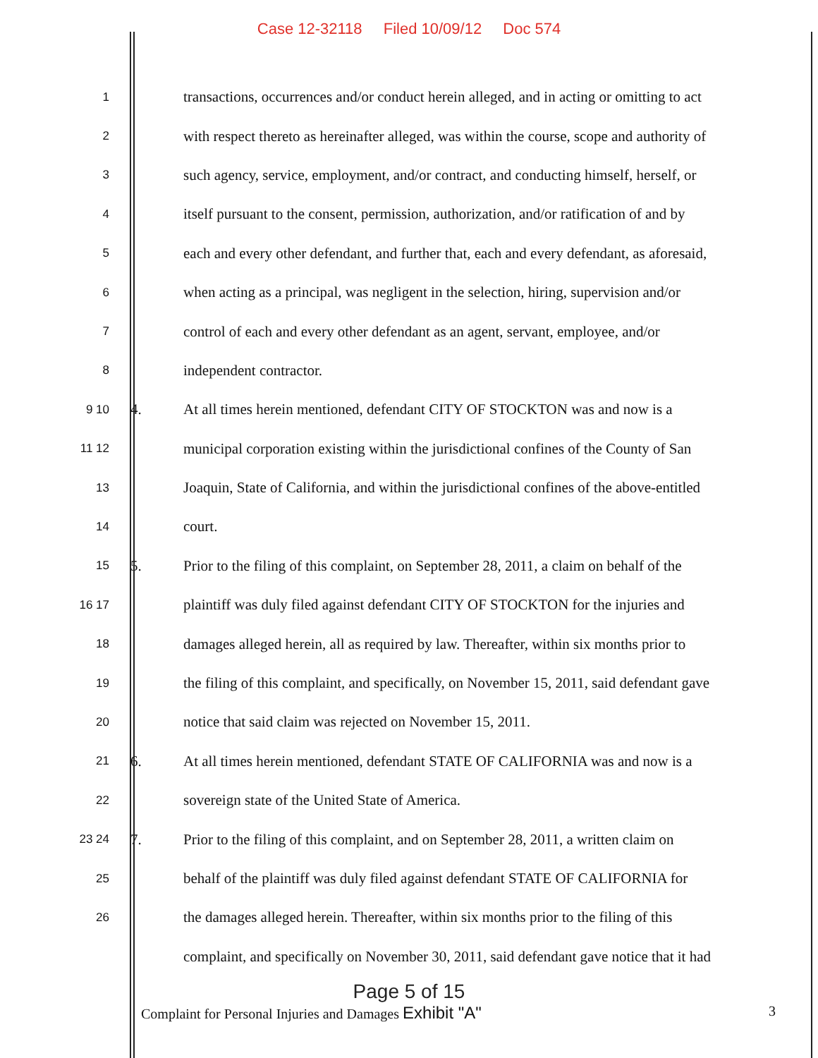Case 12-32118 Filed 10/09/12 Doc 574
1
transactions, occurrences and/or conduct herein alleged, and in acting or omitting to act
2
with respect thereto as hereinafter alleged, was within the course, scope and authority of
3
such agency, service, employment, and/or contract, and conducting himself, herself, or
4
itself pursuant to the consent, permission, authorization, and/or ratification of and by
5
each and every other defendant, and further that, each and every defendant, as aforesaid,
6
when acting as a principal, was negligent in the selection, hiring, supervision and/or
7
control of each and every other defendant as an agent, servant, employee, and/or
8
independent contractor.
9 10
4.
At all times herein mentioned, defendant CITY OF STOCKTON was and now is a
11 12
municipal corporation existing within the jurisdictional confines of the County of San
13
Joaquin, State of California, and within the jurisdictional confines of the above-entitled
14
court.
15
5.
Prior to the filing of this complaint, on September 28, 2011, a claim on behalf of the
16 17
plaintiff was duly filed against defendant CITY OF STOCKTON for the injuries and
18
damages alleged herein, all as required by law. Thereafter, within six months prior to
19
the filing of this complaint, and specifically, on November 15, 2011, said defendant gave
20
notice that said claim was rejected on November 15, 2011.
21
6.
At all times herein mentioned, defendant STATE OF CALIFORNIA was and now is a
22
sovereign state of the United State of America.
23 24
7.
Prior to the filing of this complaint, and on September 28, 2011, a written claim on
25
behalf of the plaintiff was duly filed against defendant STATE OF CALIFORNIA for
26
the damages alleged herein. Thereafter, within six months prior to the filing of this
complaint, and specifically on November 30, 2011, said defendant gave notice that it had
Page 5 of 15
Complaint for Personal Injuries and Damages Exhibit "A"
3